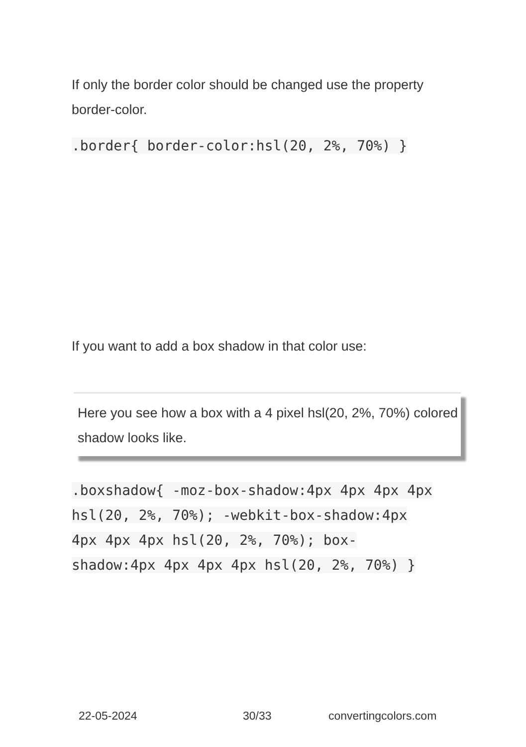If only the border color should be changed use the property border-color.
.border{ border-color:hsl(20, 2%, 70%) }
If you want to add a box shadow in that color use:
Here you see how a box with a 4 pixel hsl(20, 2%, 70%) colored shadow looks like.
.boxshadow{ -moz-box-shadow:4px 4px 4px 4px hsl(20, 2%, 70%); -webkit-box-shadow:4px 4px 4px 4px hsl(20, 2%, 70%); box-shadow:4px 4px 4px 4px hsl(20, 2%, 70%) }
22-05-2024 30/33 convertingcolors.com